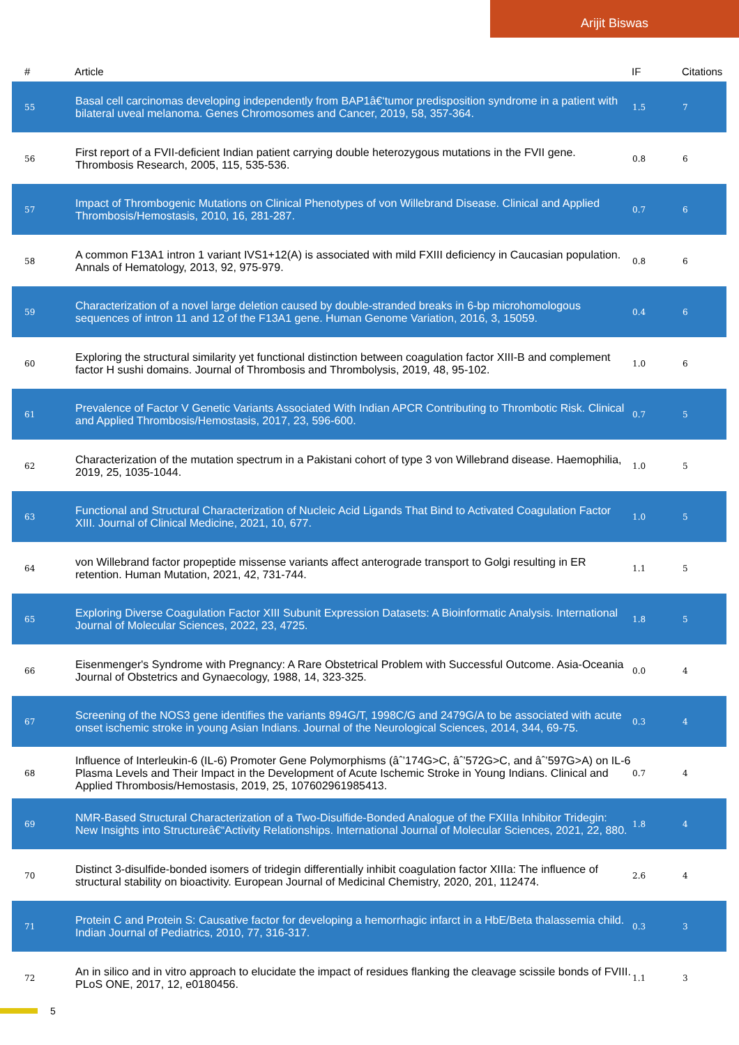Arijit Biswas
| # | Article | IF | Citations |
| --- | --- | --- | --- |
| 55 | Basal cell carcinomas developing independently from BAP1â€‘tumor predisposition syndrome in a patient with bilateral uveal melanoma. Genes Chromosomes and Cancer, 2019, 58, 357-364. | 1.5 | 7 |
| 56 | First report of a FVII-deficient Indian patient carrying double heterozygous mutations in the FVII gene. Thrombosis Research, 2005, 115, 535-536. | 0.8 | 6 |
| 57 | Impact of Thrombogenic Mutations on Clinical Phenotypes of von Willebrand Disease. Clinical and Applied Thrombosis/Hemostasis, 2010, 16, 281-287. | 0.7 | 6 |
| 58 | A common F13A1 intron 1 variant IVS1+12(A) is associated with mild FXIII deficiency in Caucasian population. Annals of Hematology, 2013, 92, 975-979. | 0.8 | 6 |
| 59 | Characterization of a novel large deletion caused by double-stranded breaks in 6-bp microhomologous sequences of intron 11 and 12 of the F13A1 gene. Human Genome Variation, 2016, 3, 15059. | 0.4 | 6 |
| 60 | Exploring the structural similarity yet functional distinction between coagulation factor XIII-B and complement factor H sushi domains. Journal of Thrombosis and Thrombolysis, 2019, 48, 95-102. | 1.0 | 6 |
| 61 | Prevalence of Factor V Genetic Variants Associated With Indian APCR Contributing to Thrombotic Risk. Clinical and Applied Thrombosis/Hemostasis, 2017, 23, 596-600. | 0.7 | 5 |
| 62 | Characterization of the mutation spectrum in a Pakistani cohort of type 3 von Willebrand disease. Haemophilia, 2019, 25, 1035-1044. | 1.0 | 5 |
| 63 | Functional and Structural Characterization of Nucleic Acid Ligands That Bind to Activated Coagulation Factor XIII. Journal of Clinical Medicine, 2021, 10, 677. | 1.0 | 5 |
| 64 | von Willebrand factor propeptide missense variants affect anterograde transport to Golgi resulting in ER retention. Human Mutation, 2021, 42, 731-744. | 1.1 | 5 |
| 65 | Exploring Diverse Coagulation Factor XIII Subunit Expression Datasets: A Bioinformatic Analysis. International Journal of Molecular Sciences, 2022, 23, 4725. | 1.8 | 5 |
| 66 | Eisenmenger's Syndrome with Pregnancy: A Rare Obstetrical Problem with Successful Outcome. Asia-Oceania Journal of Obstetrics and Gynaecology, 1988, 14, 323-325. | 0.0 | 4 |
| 67 | Screening of the NOS3 gene identifies the variants 894G/T, 1998C/G and 2479G/A to be associated with acute onset ischemic stroke in young Asian Indians. Journal of the Neurological Sciences, 2014, 344, 69-75. | 0.3 | 4 |
| 68 | Influence of Interleukin-6 (IL-6) Promoter Gene Polymorphisms (âˆ’174G>C, âˆ’572G>C, and âˆ’597G>A) on IL-6 Plasma Levels and Their Impact in the Development of Acute Ischemic Stroke in Young Indians. Clinical and Applied Thrombosis/Hemostasis, 2019, 25, 107602961985413. | 0.7 | 4 |
| 69 | NMR-Based Structural Characterization of a Two-Disulfide-Bonded Analogue of the FXIIIa Inhibitor Tridegin: New Insights into Structureâ€“Activity Relationships. International Journal of Molecular Sciences, 2021, 22, 880. | 1.8 | 4 |
| 70 | Distinct 3-disulfide-bonded isomers of tridegin differentially inhibit coagulation factor XIIIa: The influence of structural stability on bioactivity. European Journal of Medicinal Chemistry, 2020, 201, 112474. | 2.6 | 4 |
| 71 | Protein C and Protein S: Causative factor for developing a hemorrhagic infarct in a HbE/Beta thalassemia child. Indian Journal of Pediatrics, 2010, 77, 316-317. | 0.3 | 3 |
| 72 | An in silico and in vitro approach to elucidate the impact of residues flanking the cleavage scissile bonds of FVIII. PLoS ONE, 2017, 12, e0180456. | 1.1 | 3 |
5